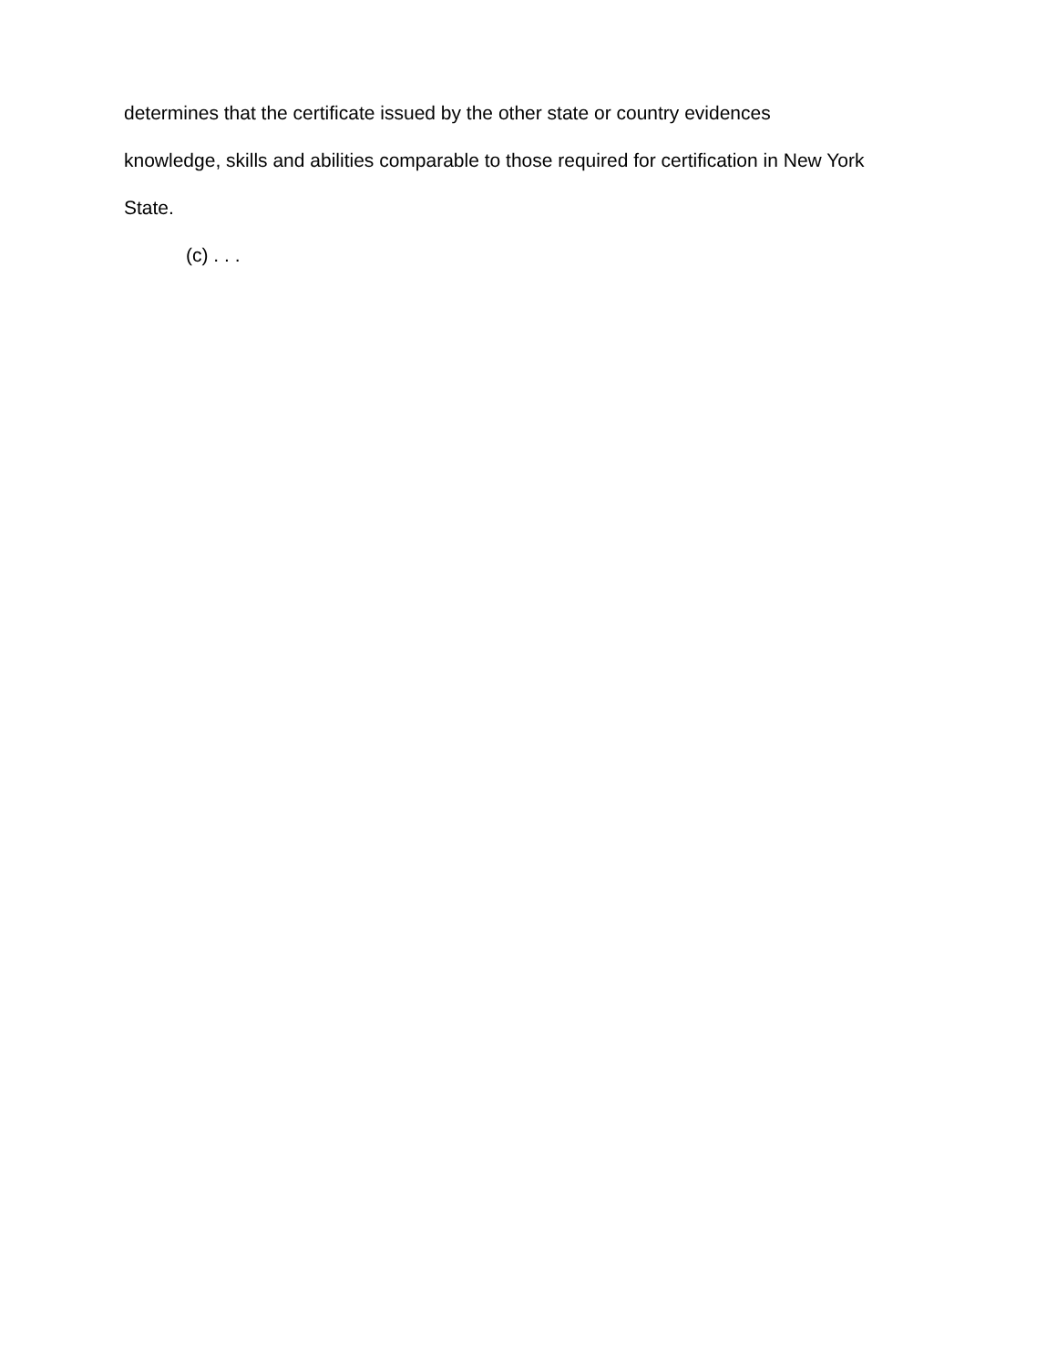determines that the certificate issued by the other state or country evidences
knowledge, skills and abilities comparable to those required for certification in New York
State.
(c) . . .